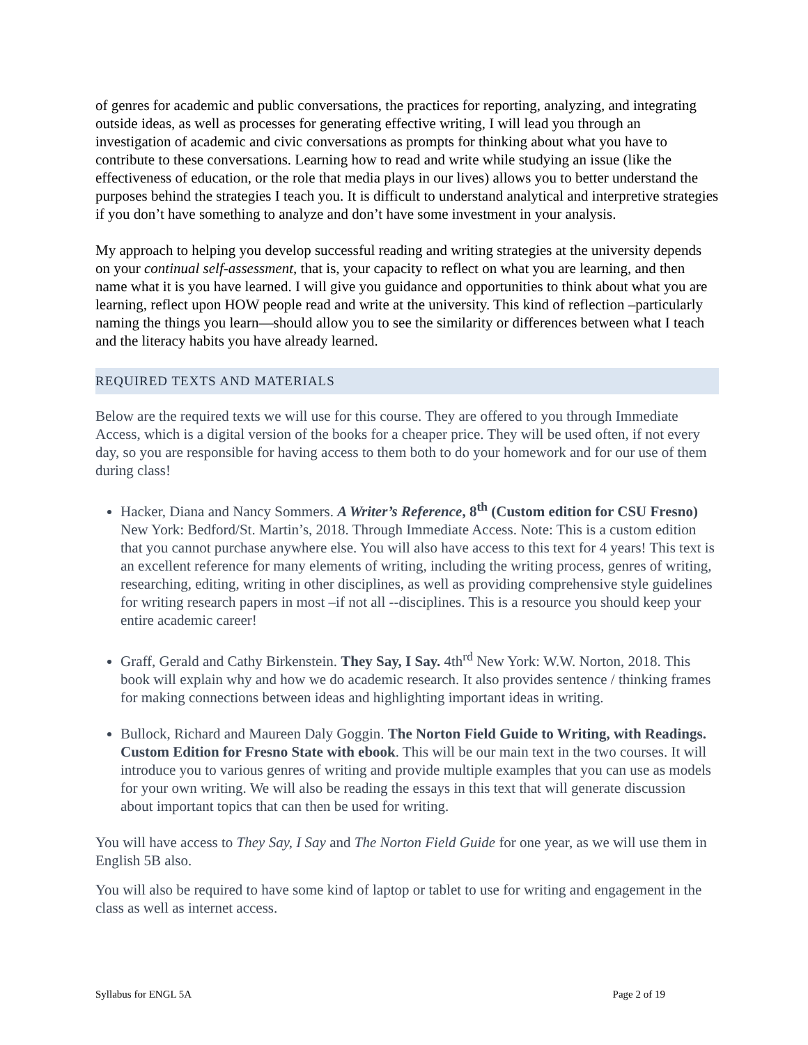of genres for academic and public conversations, the practices for reporting, analyzing, and integrating outside ideas, as well as processes for generating effective writing, I will lead you through an investigation of academic and civic conversations as prompts for thinking about what you have to contribute to these conversations. Learning how to read and write while studying an issue (like the effectiveness of education, or the role that media plays in our lives) allows you to better understand the purposes behind the strategies I teach you. It is difficult to understand analytical and interpretive strategies if you don’t have something to analyze and don’t have some investment in your analysis.
My approach to helping you develop successful reading and writing strategies at the university depends on your continual self-assessment, that is, your capacity to reflect on what you are learning, and then name what it is you have learned. I will give you guidance and opportunities to think about what you are learning, reflect upon HOW people read and write at the university. This kind of reflection –particularly naming the things you learn—should allow you to see the similarity or differences between what I teach and the literacy habits you have already learned.
REQUIRED TEXTS AND MATERIALS
Below are the required texts we will use for this course. They are offered to you through Immediate Access, which is a digital version of the books for a cheaper price. They will be used often, if not every day, so you are responsible for having access to them both to do your homework and for our use of them during class!
Hacker, Diana and Nancy Sommers. A Writer’s Reference, 8<sup>th</sup> (Custom edition for CSU Fresno) New York: Bedford/St. Martin’s, 2018. Through Immediate Access. Note: This is a custom edition that you cannot purchase anywhere else. You will also have access to this text for 4 years! This text is an excellent reference for many elements of writing, including the writing process, genres of writing, researching, editing, writing in other disciplines, as well as providing comprehensive style guidelines for writing research papers in most –if not all --disciplines. This is a resource you should keep your entire academic career!
Graff, Gerald and Cathy Birkenstein. They Say, I Say. 4th<sup>rd</sup> New York: W.W. Norton, 2018. This book will explain why and how we do academic research. It also provides sentence / thinking frames for making connections between ideas and highlighting important ideas in writing.
Bullock, Richard and Maureen Daly Goggin. The Norton Field Guide to Writing, with Readings. Custom Edition for Fresno State with ebook. This will be our main text in the two courses. It will introduce you to various genres of writing and provide multiple examples that you can use as models for your own writing. We will also be reading the essays in this text that will generate discussion about important topics that can then be used for writing.
You will have access to They Say, I Say and The Norton Field Guide for one year, as we will use them in English 5B also.
You will also be required to have some kind of laptop or tablet to use for writing and engagement in the class as well as internet access.
Syllabus for ENGL 5A Page 2 of 19